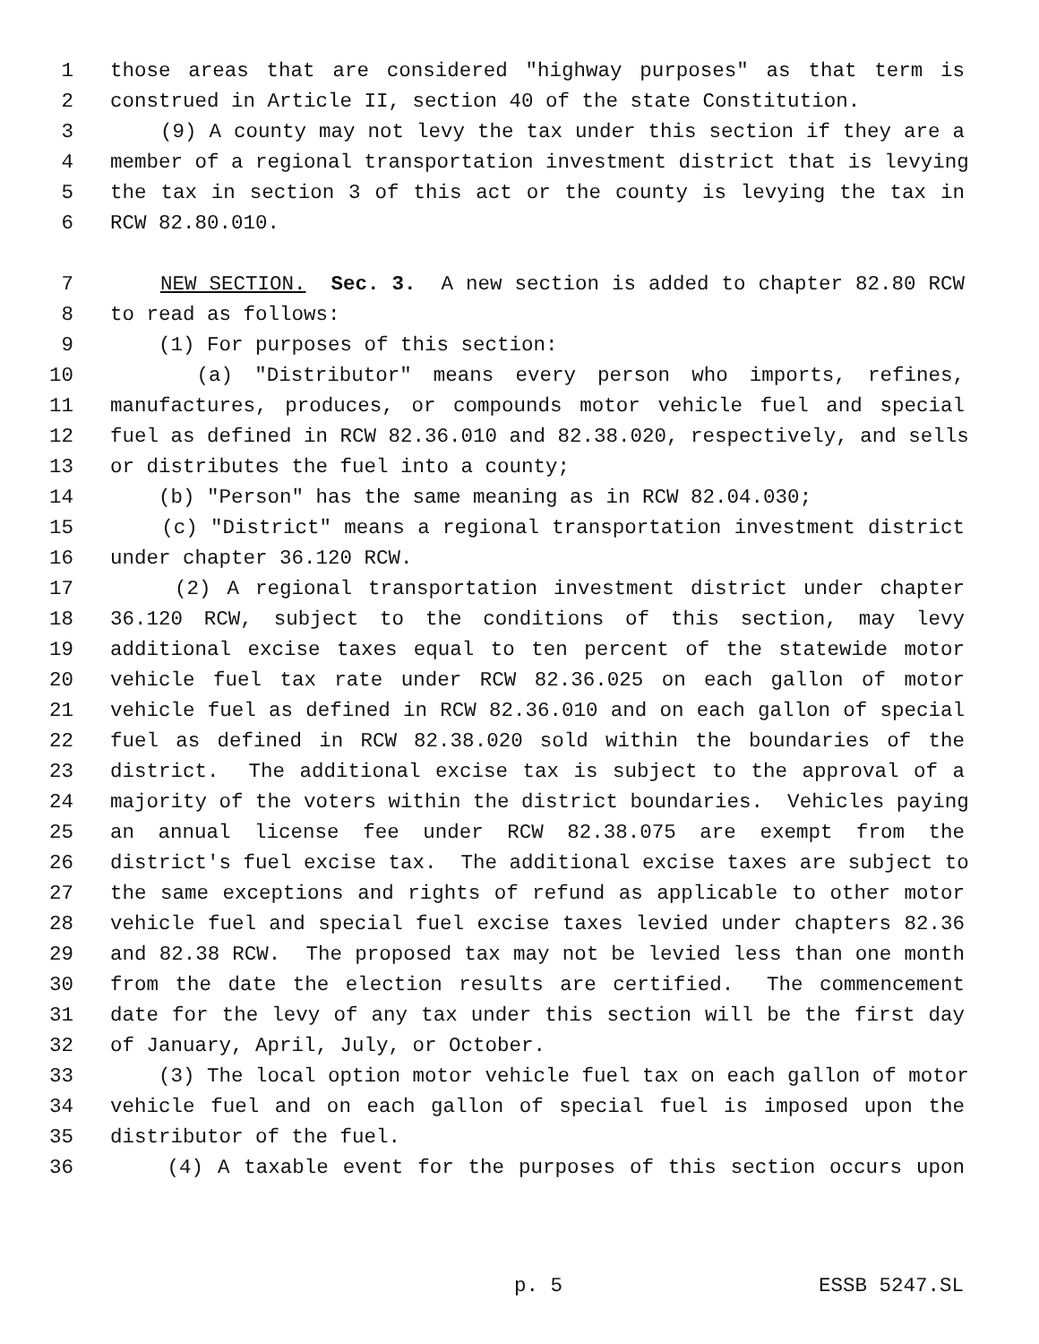1 those areas that are considered "highway purposes" as that term is
2 construed in Article II, section 40 of the state Constitution.
3 (9) A county may not levy the tax under this section if they are a
4 member of a regional transportation investment district that is levying
5 the tax in section 3 of this act or the county is levying the tax in
6 RCW 82.80.010.
7 NEW SECTION. Sec. 3. A new section is added to chapter 82.80 RCW
8 to read as follows:
9 (1) For purposes of this section:
10 (a) "Distributor" means every person who imports, refines,
11 manufactures, produces, or compounds motor vehicle fuel and special
12 fuel as defined in RCW 82.36.010 and 82.38.020, respectively, and sells
13 or distributes the fuel into a county;
14 (b) "Person" has the same meaning as in RCW 82.04.030;
15 (c) "District" means a regional transportation investment district
16 under chapter 36.120 RCW.
17 (2) A regional transportation investment district under chapter
18 36.120 RCW, subject to the conditions of this section, may levy
19 additional excise taxes equal to ten percent of the statewide motor
20 vehicle fuel tax rate under RCW 82.36.025 on each gallon of motor
21 vehicle fuel as defined in RCW 82.36.010 and on each gallon of special
22 fuel as defined in RCW 82.38.020 sold within the boundaries of the
23 district. The additional excise tax is subject to the approval of a
24 majority of the voters within the district boundaries. Vehicles paying
25 an annual license fee under RCW 82.38.075 are exempt from the
26 district's fuel excise tax. The additional excise taxes are subject to
27 the same exceptions and rights of refund as applicable to other motor
28 vehicle fuel and special fuel excise taxes levied under chapters 82.36
29 and 82.38 RCW. The proposed tax may not be levied less than one month
30 from the date the election results are certified. The commencement
31 date for the levy of any tax under this section will be the first day
32 of January, April, July, or October.
33 (3) The local option motor vehicle fuel tax on each gallon of motor
34 vehicle fuel and on each gallon of special fuel is imposed upon the
35 distributor of the fuel.
36 (4) A taxable event for the purposes of this section occurs upon
p. 5 ESSB 5247.SL